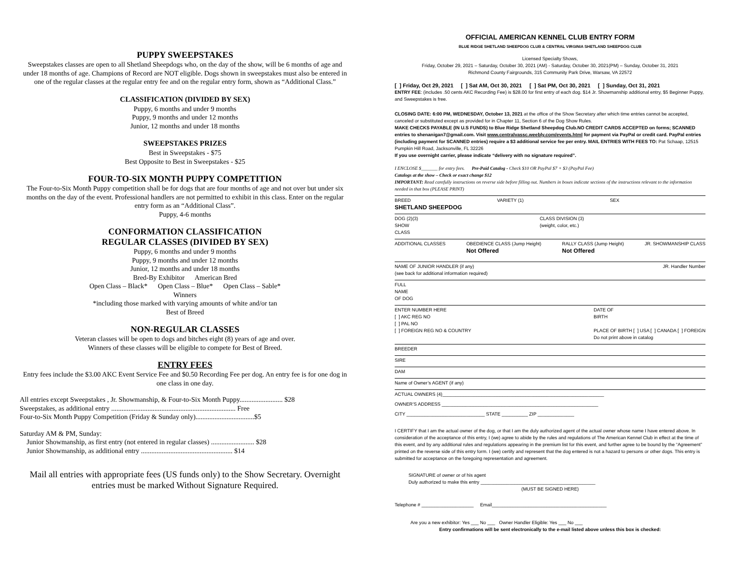PUPPY SWEEPSTAKES
Sweepstakes classes are open to all Shetland Sheepdogs who, on the day of the show, will be 6 months of age and under 18 months of age. Champions of Record are NOT eligible. Dogs shown in sweepstakes must also be entered in one of the regular classes at the regular entry fee and on the regular entry form, shown as “Additional Class.”
CLASSIFICATION (DIVIDED BY SEX)
Puppy, 6 months and under 9 months
Puppy, 9 months and under 12 months
Junior, 12 months and under 18 months
SWEEPSTAKES PRIZES
Best in Sweepstakes - $75
Best Opposite to Best in Sweepstakes - $25
FOUR-TO-SIX MONTH PUPPY COMPETITION
The Four-to-Six Month Puppy competition shall be for dogs that are four months of age and not over but under six months on the day of the event. Professional handlers are not permitted to exhibit in this class. Enter on the regular entry form as an “Additional Class”.
Puppy, 4-6 months
CONFORMATION CLASSIFICATION
REGULAR CLASSES (DIVIDED BY SEX)
Puppy, 6 months and under 9 months
Puppy, 9 months and under 12 months
Junior, 12 months and under 18 months
Bred-By Exhibitor American Bred
Open Class – Black* Open Class – Blue* Open Class – Sable*
Winners
*including those marked with varying amounts of white and/or tan
Best of Breed
NON-REGULAR CLASSES
Veteran classes will be open to dogs and bitches eight (8) years of age and over.
Winners of these classes will be eligible to compete for Best of Breed.
ENTRY FEES
Entry fees include the $3.00 AKC Event Service Fee and $0.50 Recording Fee per dog. An entry fee is for one dog in one class in one day.
All entries except Sweepstakes , Jr. Showmanship, & Four-to-Six Month Puppy......................... $28
Sweepstakes, as additional entry ........................................................................ Free
Four-to-Six Month Puppy Competition (Friday & Sunday only)..................................$5
Saturday AM & PM, Sunday:
Junior Showmanship, as first entry (not entered in regular classes) ......................... $28
Junior Showmanship, as additional entry ..................................................... $14
Mail all entries with appropriate fees (US funds only) to the Show Secretary. Overnight entries must be marked Without Signature Required.
OFFICIAL AMERICAN KENNEL CLUB ENTRY FORM
BLUE RIDGE SHETLAND SHEEPDOG CLUB & CENTRAL VIRGINIA SHETLAND SHEEPDOG CLUB
Licensed Specialty Shows,
Friday, October 29, 2021 – Saturday, October 30, 2021 (AM) - Saturday, October 30, 2021(PM) – Sunday, October 31, 2021
Richmond County Fairgrounds, 315 Community Park Drive, Warsaw, VA 22572
[ ] Friday, Oct 29, 2021 [ ] Sat AM, Oct 30, 2021 [ ] Sat PM, Oct 30, 2021 [ ] Sunday, Oct 31, 2021
ENTRY FEE: (includes .50 cents AKC Recording Fee) is $28.00 for first entry of each dog. $14 Jr. Showmanship additional entry, $5 Beginner Puppy, and Sweepstakes is free.
CLOSING DATE: 6:00 PM, WEDNESDAY, October 13, 2021 at the office of the Show Secretary after which time entries cannot be accepted, canceled or substituted except as provided for in Chapter 11, Section 6 of the Dog Show Rules.
MAKE CHECKS PAYABLE (IN U.S FUNDS) to Blue Ridge Shetland Sheepdog Club.NO CREDIT CARDS ACCEPTED on forms; SCANNED entries to shenanigan7@gmail.com. Visit www.centralvassc.weebly.com/events.html for payment via PayPal or credit card. PayPal entries (including payment for SCANNED entries) require a $3 additional service fee per entry. MAIL ENTRIES WITH FEES TO: Pat Schaap, 12515 Pumpkin Hill Road, Jacksonville, FL 32226
If you use overnight carrier, please indicate “delivery with no signature required”.
I ENCLOSE $_______ for entry fees. Pre-Paid Catalog - Check $10 OR PayPal $7 + $3 (PayPal Fee)
Catalogs at the show – Check or exact change $12
IMPORTANT: Read carefully instructions on reverse side before filling out. Numbers in boxes indicate sections of the instructions relevant to the information needed in that box (PLEASE PRINT)
BREED VARIETY (1) SEX
SHETLAND SHEEPDOG
DOG (2)(3)
SHOW
CLASS CLASS DIVISION (3)
(weight, color, etc.)
ADDITIONAL CLASSES OBEDIENCE CLASS (Jump Height)
Not Offered RALLY CLASS (Jump Height)
Not Offered JR. SHOWMANSHIP CLASS
NAME OF JUNIOR HANDLER (if any)
(see back for additional information required) JR. Handler Number
FULL
NAME
OF DOG
ENTER NUMBER HERE
[ ] AKC REG NO
[ ] PAL NO
[ ] FOREIGN REG NO & COUNTRY DATE OF
BIRTH
PLACE OF BIRTH [ ] USA [ ] CANADA [ ] FOREIGN
Do not print above in catalog
BREEDER
SIRE
DAM
Name of Owner’s AGENT (if any)
ACTUAL OWNERS (4)______________________________________________________________
OWNER’S ADDRESS ____________________________________________________________
CITY ______________________________ STATE __________ ZIP ______________
I CERTIFY that I am the actual owner of the dog, or that I am the duly authorized agent of the actual owner whose name I have entered above. In consideration of the acceptance of this entry, I (we) agree to abide by the rules and regulations of The American Kennel Club in effect at the time of this event, and by any additional rules and regulations appearing in the premium list for this event, and further agree to be bound by the “Agreement” printed on the reverse side of this entry form. I (we) certify and represent that the dog entered is not a hazard to persons or other dogs. This entry is submitted for acceptance on the foregoing representation and agreement.
SIGNATURE of owner or of his agent
Duly authorized to make this entry ____________________________________________
(MUST BE SIGNED HERE)
Telephone # ____________________ Email____________________________________________
Are you a new exhibitor: Yes ___ No ___ Owner Handler Eligible: Yes ___ No ___
Entry confirmations will be sent electronically to the e-mail listed above unless this box is checked: